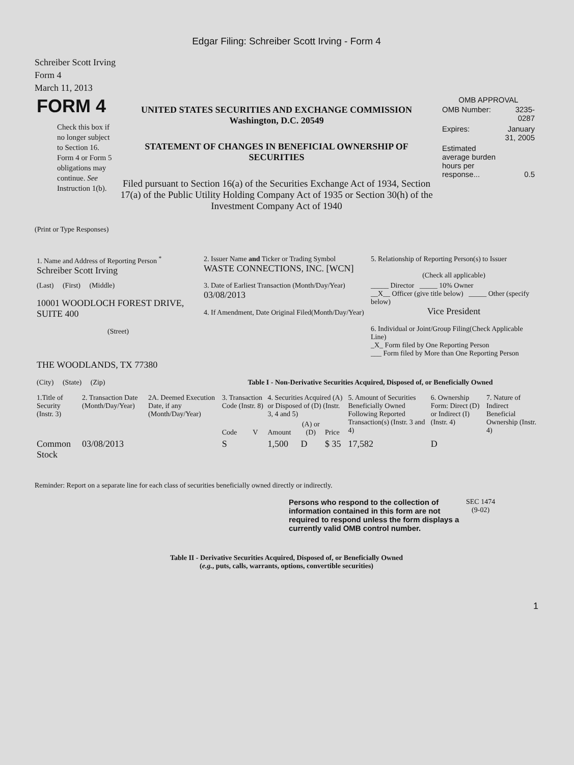Edgar Filing: Schreiber Scott Irving - Form 4
Schreiber Scott Irving
Form 4
March 11, 2013
| FORM 4 Check this box if no longer subject to Section 16. Form 4 or Form 5 obligations may continue. See Instruction 1(b). | UNITED STATES SECURITIES AND EXCHANGE COMMISSION Washington, D.C. 20549 STATEMENT OF CHANGES IN BENEFICIAL OWNERSHIP OF SECURITIES Filed pursuant to Section 16(a) of the Securities Exchange Act of 1934, Section 17(a) of the Public Utility Holding Company Act of 1935 or Section 30(h) of the Investment Company Act of 1940 | OMB APPROVAL / OMB Number: / 3235-0287 / / Expires: / January 31, 2005 / / Estimated average burden hours per response... / 0.5 / |
(Print or Type Responses)
| 1. Name and Address of Reporting Person <sup>*</sup> Schreiber Scott Irving | 2. Issuer Name and Ticker or Trading Symbol WASTE CONNECTIONS, INC. [WCN] | 5. Relationship of Reporting Person(s) to Issuer (Check all applicable) |
| (Last) (First) (Middle) 10001 WOODLOCH FOREST DRIVE, SUITE 400 (Street) | 3. Date of Earliest Transaction (Month/Day/Year) 03/08/2013 4. If Amendment, Date Original Filed(Month/Day/Year) | _____ Director _____ 10% Owner __X__ Officer (give title below) _____ Other (specify below) Vice President 6. Individual or Joint/Group Filing(Check Applicable Line) _X_ Form filed by One Reporting Person ___ Form filed by More than One Reporting Person |
| THE WOODLANDS, TX 77380 (City) (State) (Zip) | Table I - Non-Derivative Securities Acquired, Disposed of, or Beneficially Owned | |
| 1.Title of Security (Instr. 3) | 2. Transaction Date (Month/Day/Year) | 2A. Deemed Execution Date, if any (Month/Day/Year) | 3. Transaction Code (Instr. 8) | | 4. Securities Acquired (A) or Disposed of (D) (Instr. 3, 4 and 5) | | | 5. Amount of Securities Beneficially Owned Following Reported Transaction(s) (Instr. 3 and 4) | 6. Ownership Form: Direct (D) or Indirect (I) (Instr. 4) | 7. Nature of Indirect Beneficial Ownership (Instr. 4) |
| --- | --- | --- | --- | --- | --- | --- | --- | --- | --- | --- |
| | | | Code | V | Amount | (A) or (D) | Price | | | |
| Common Stock | 03/08/2013 | | S | | 1,500 | D | $ 35 | 17,582 | D | |
Reminder: Report on a separate line for each class of securities beneficially owned directly or indirectly.
| Persons who respond to the collection of information contained in this form are not required to respond unless the form displays a currently valid OMB control number. | SEC 1474 (9-02) |
Table II - Derivative Securities Acquired, Disposed of, or Beneficially Owned
(e.g., puts, calls, warrants, options, convertible securities)
1